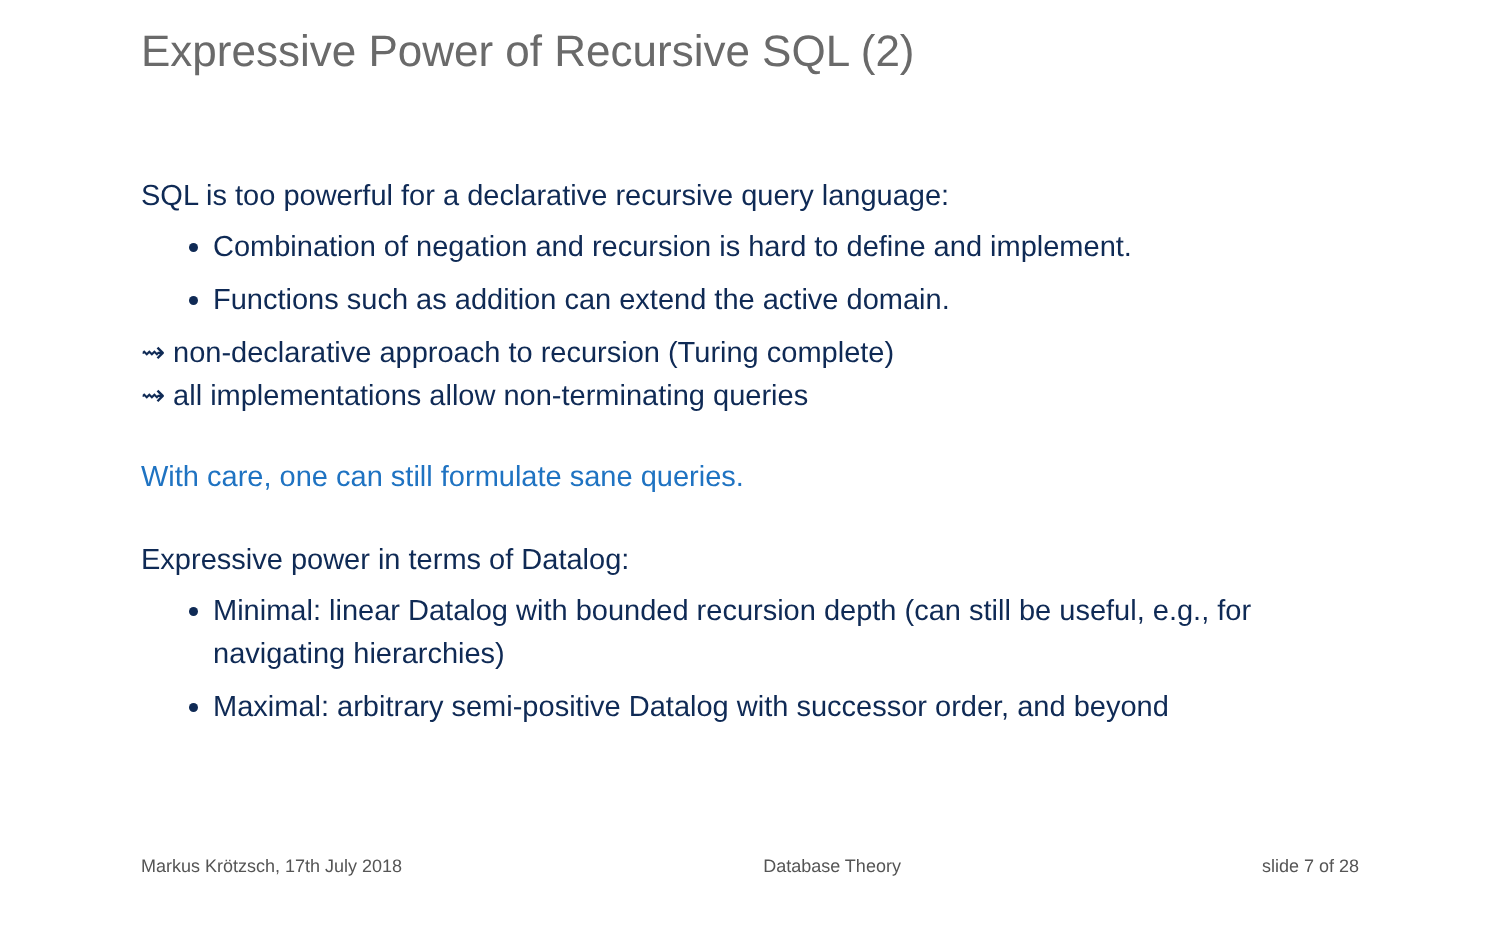Expressive Power of Recursive SQL (2)
SQL is too powerful for a declarative recursive query language:
Combination of negation and recursion is hard to define and implement.
Functions such as addition can extend the active domain.
⇝ non-declarative approach to recursion (Turing complete)
⇝ all implementations allow non-terminating queries
With care, one can still formulate sane queries.
Expressive power in terms of Datalog:
Minimal: linear Datalog with bounded recursion depth (can still be useful, e.g., for navigating hierarchies)
Maximal: arbitrary semi-positive Datalog with successor order, and beyond
Markus Krötzsch, 17th July 2018 Database Theory slide 7 of 28